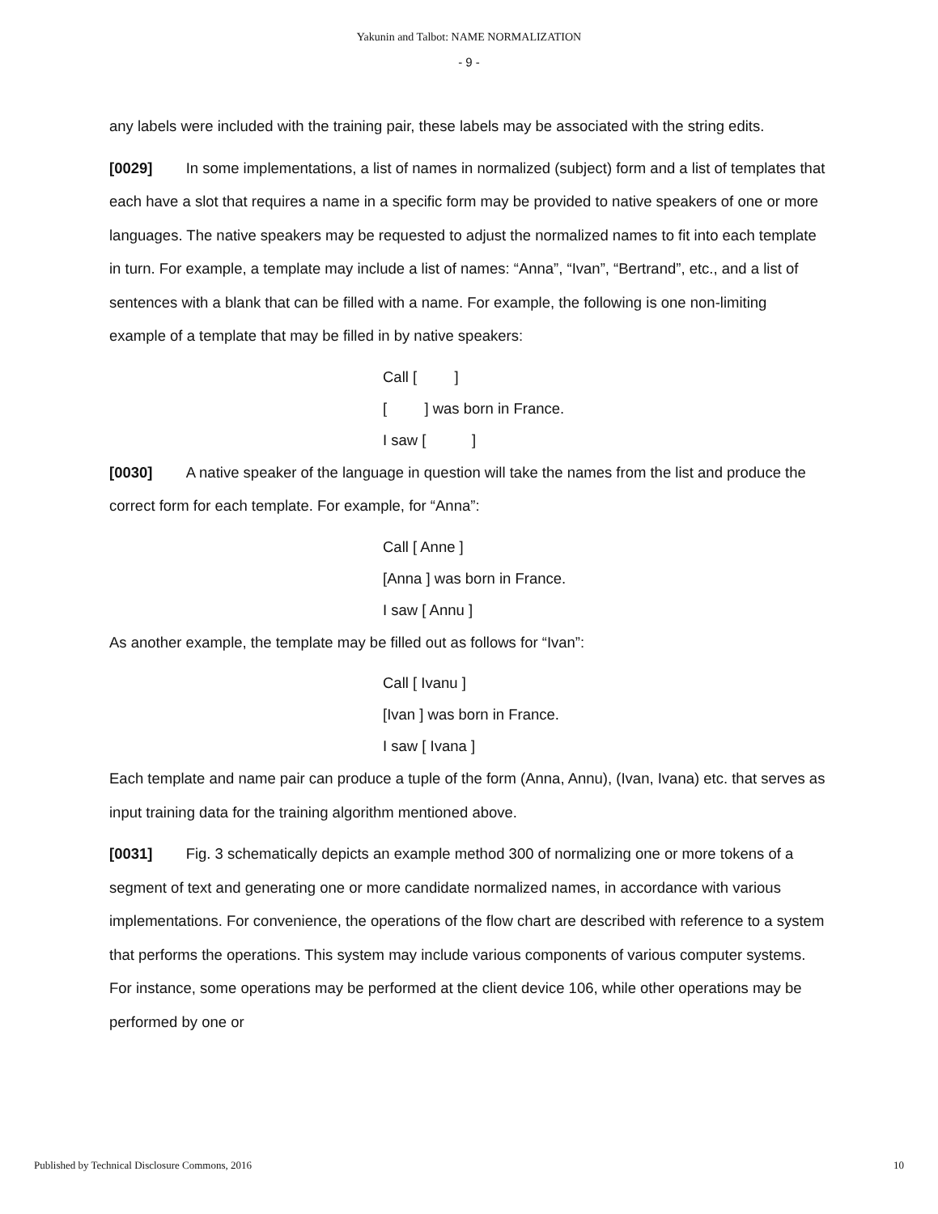Yakunin and Talbot: NAME NORMALIZATION
- 9 -
any labels were included with the training pair, these labels may be associated with the string edits.
[0029] In some implementations, a list of names in normalized (subject) form and a list of templates that each have a slot that requires a name in a specific form may be provided to native speakers of one or more languages. The native speakers may be requested to adjust the normalized names to fit into each template in turn. For example, a template may include a list of names: “Anna”, “Ivan”, “Bertrand”, etc., and a list of sentences with a blank that can be filled with a name. For example, the following is one non-limiting example of a template that may be filled in by native speakers:
Call [ ]
[ ] was born in France.
I saw [ ]
[0030] A native speaker of the language in question will take the names from the list and produce the correct form for each template. For example, for “Anna”:
Call [ Anne ]
[Anna ] was born in France.
I saw [ Annu ]
As another example, the template may be filled out as follows for “Ivan”:
Call [ Ivanu ]
[Ivan ] was born in France.
I saw [ Ivana ]
Each template and name pair can produce a tuple of the form (Anna, Annu), (Ivan, Ivana) etc. that serves as input training data for the training algorithm mentioned above.
[0031] Fig. 3 schematically depicts an example method 300 of normalizing one or more tokens of a segment of text and generating one or more candidate normalized names, in accordance with various implementations. For convenience, the operations of the flow chart are described with reference to a system that performs the operations. This system may include various components of various computer systems. For instance, some operations may be performed at the client device 106, while other operations may be performed by one or
Published by Technical Disclosure Commons, 2016 10